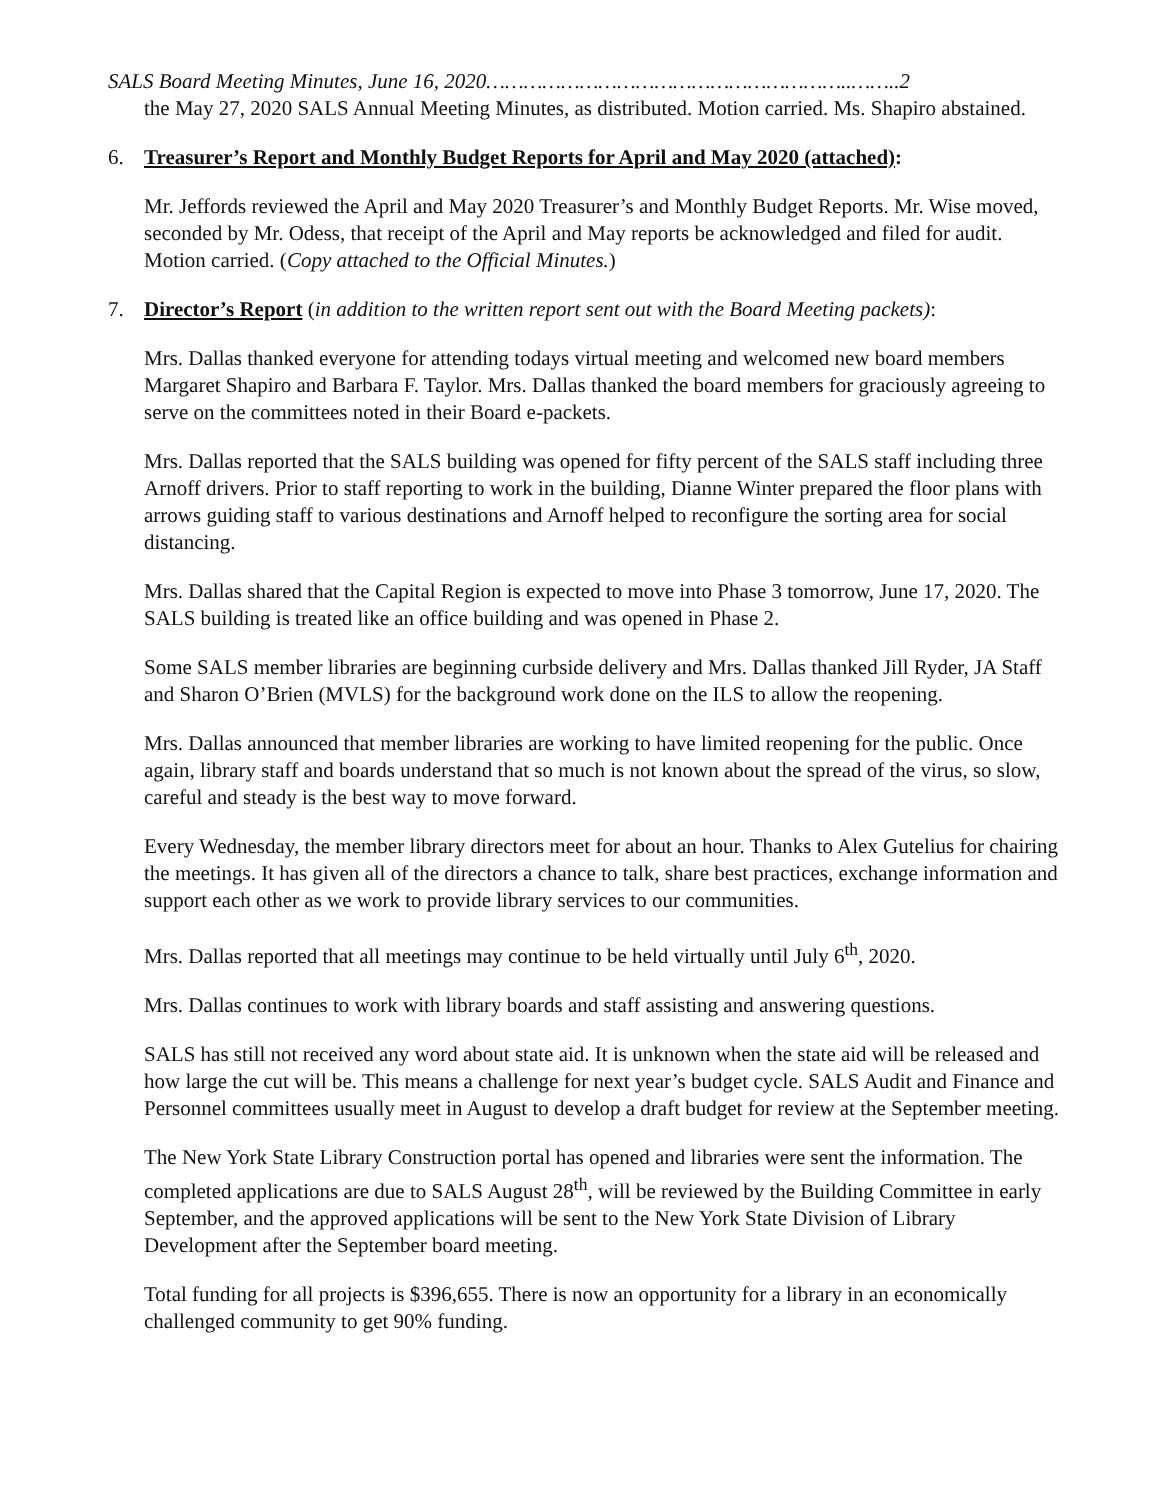SALS Board Meeting Minutes, June 16, 2020…………………………………………………..……..2
the May 27, 2020 SALS Annual Meeting Minutes, as distributed. Motion carried. Ms. Shapiro abstained.
6. Treasurer’s Report and Monthly Budget Reports for April and May 2020 (attached):
Mr. Jeffords reviewed the April and May 2020 Treasurer’s and Monthly Budget Reports. Mr. Wise moved, seconded by Mr. Odess, that receipt of the April and May reports be acknowledged and filed for audit. Motion carried. (Copy attached to the Official Minutes.)
7. Director’s Report (in addition to the written report sent out with the Board Meeting packets):
Mrs. Dallas thanked everyone for attending todays virtual meeting and welcomed new board members Margaret Shapiro and Barbara F. Taylor. Mrs. Dallas thanked the board members for graciously agreeing to serve on the committees noted in their Board e-packets.
Mrs. Dallas reported that the SALS building was opened for fifty percent of the SALS staff including three Arnoff drivers. Prior to staff reporting to work in the building, Dianne Winter prepared the floor plans with arrows guiding staff to various destinations and Arnoff helped to reconfigure the sorting area for social distancing.
Mrs. Dallas shared that the Capital Region is expected to move into Phase 3 tomorrow, June 17, 2020. The SALS building is treated like an office building and was opened in Phase 2.
Some SALS member libraries are beginning curbside delivery and Mrs. Dallas thanked Jill Ryder, JA Staff and Sharon O’Brien (MVLS) for the background work done on the ILS to allow the reopening.
Mrs. Dallas announced that member libraries are working to have limited reopening for the public. Once again, library staff and boards understand that so much is not known about the spread of the virus, so slow, careful and steady is the best way to move forward.
Every Wednesday, the member library directors meet for about an hour. Thanks to Alex Gutelius for chairing the meetings. It has given all of the directors a chance to talk, share best practices, exchange information and support each other as we work to provide library services to our communities.
Mrs. Dallas reported that all meetings may continue to be held virtually until July 6<sup>th</sup>, 2020.
Mrs. Dallas continues to work with library boards and staff assisting and answering questions.
SALS has still not received any word about state aid. It is unknown when the state aid will be released and how large the cut will be. This means a challenge for next year’s budget cycle. SALS Audit and Finance and Personnel committees usually meet in August to develop a draft budget for review at the September meeting.
The New York State Library Construction portal has opened and libraries were sent the information. The completed applications are due to SALS August 28<sup>th</sup>, will be reviewed by the Building Committee in early September, and the approved applications will be sent to the New York State Division of Library Development after the September board meeting.
Total funding for all projects is $396,655. There is now an opportunity for a library in an economically challenged community to get 90% funding.